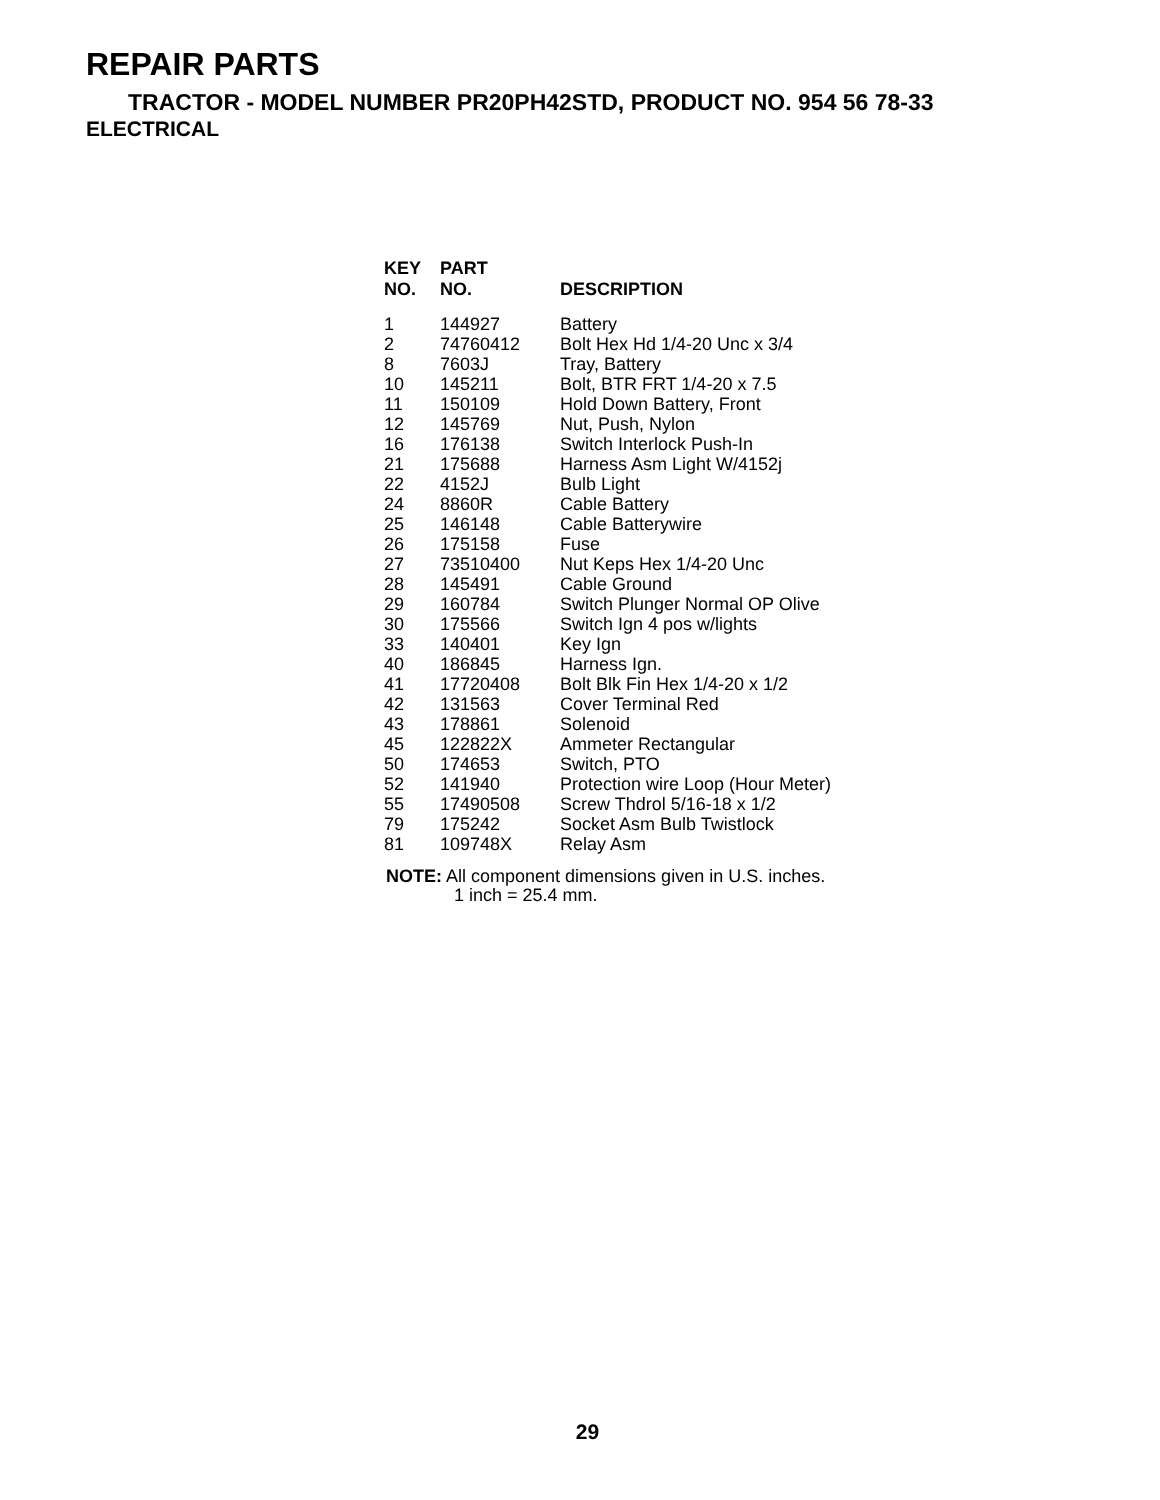REPAIR PARTS
TRACTOR - MODEL NUMBER PR20PH42STD, PRODUCT NO. 954 56 78-33
ELECTRICAL
| KEY NO. | PART NO. | DESCRIPTION |
| --- | --- | --- |
| 1 | 144927 | Battery |
| 2 | 74760412 | Bolt Hex Hd 1/4-20 Unc x 3/4 |
| 8 | 7603J | Tray, Battery |
| 10 | 145211 | Bolt, BTR FRT 1/4-20 x 7.5 |
| 11 | 150109 | Hold Down Battery, Front |
| 12 | 145769 | Nut, Push, Nylon |
| 16 | 176138 | Switch Interlock Push-In |
| 21 | 175688 | Harness Asm Light W/4152j |
| 22 | 4152J | Bulb Light |
| 24 | 8860R | Cable Battery |
| 25 | 146148 | Cable Batterywire |
| 26 | 175158 | Fuse |
| 27 | 73510400 | Nut Keps Hex 1/4-20 Unc |
| 28 | 145491 | Cable Ground |
| 29 | 160784 | Switch Plunger Normal OP Olive |
| 30 | 175566 | Switch Ign 4 pos w/lights |
| 33 | 140401 | Key Ign |
| 40 | 186845 | Harness Ign. |
| 41 | 17720408 | Bolt Blk Fin Hex 1/4-20 x 1/2 |
| 42 | 131563 | Cover Terminal Red |
| 43 | 178861 | Solenoid |
| 45 | 122822X | Ammeter Rectangular |
| 50 | 174653 | Switch, PTO |
| 52 | 141940 | Protection wire Loop (Hour Meter) |
| 55 | 17490508 | Screw Thdrol 5/16-18 x 1/2 |
| 79 | 175242 | Socket Asm Bulb Twistlock |
| 81 | 109748X | Relay Asm |
NOTE: All component dimensions given in U.S. inches.
1 inch = 25.4 mm.
29